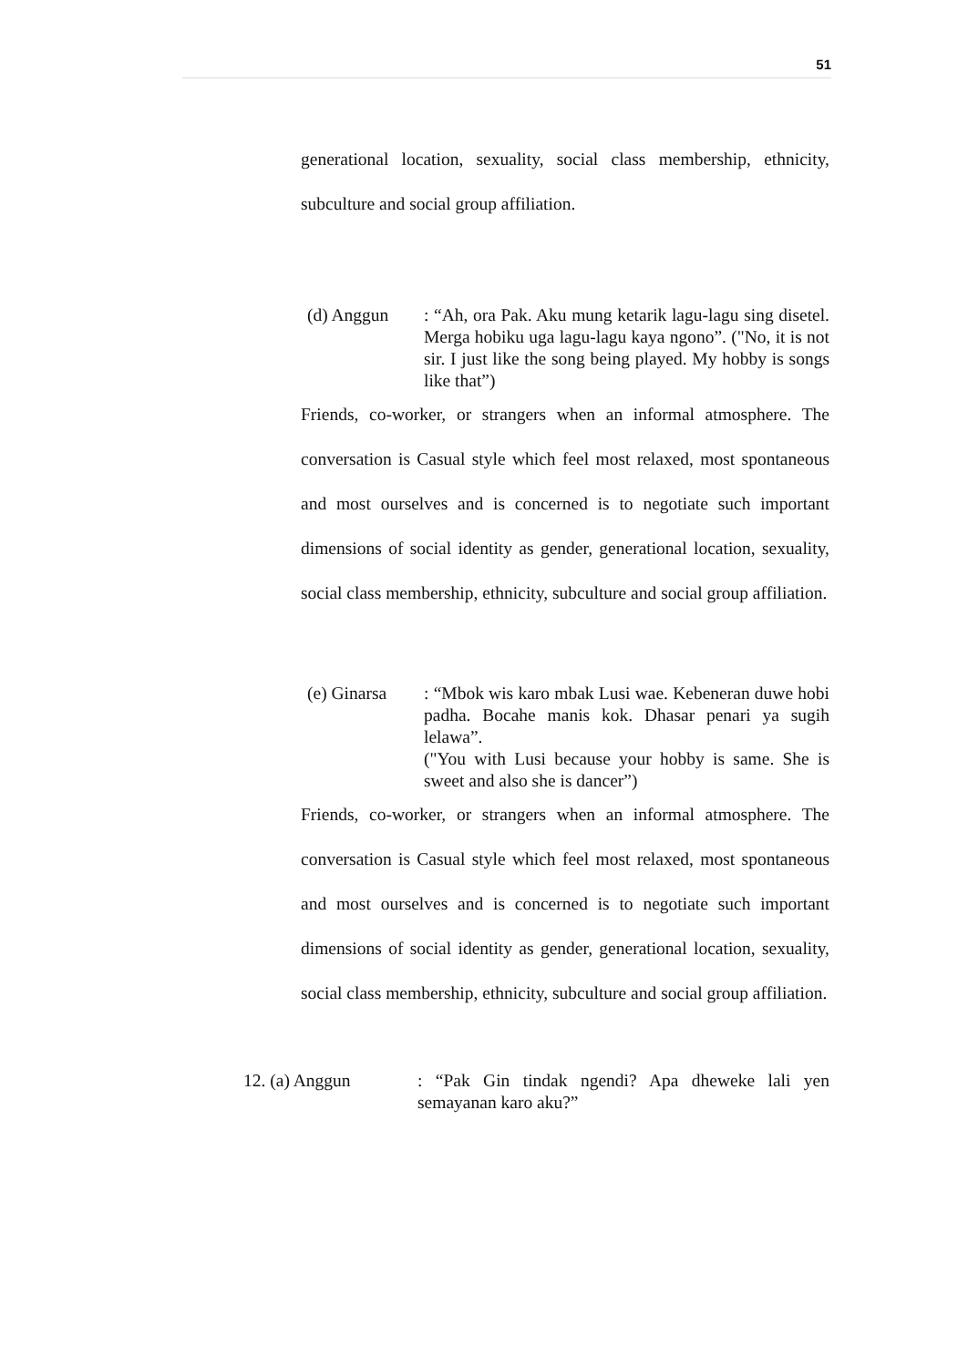51
generational location, sexuality, social class membership, ethnicity, subculture and social group affiliation.
(d) Anggun : “Ah, ora Pak. Aku mung ketarik lagu-lagu sing disetel. Merga hobiku uga lagu-lagu kaya ngono”. ("No, it is not sir. I just like the song being played. My hobby is songs like that”)
Friends, co-worker, or strangers when an informal atmosphere. The conversation is Casual style which feel most relaxed, most spontaneous and most ourselves and is concerned is to negotiate such important dimensions of social identity as gender, generational location, sexuality, social class membership, ethnicity, subculture and social group affiliation.
(e) Ginarsa
: “Mbok wis karo mbak Lusi wae. Kebeneran duwe hobi padha. Bocahe manis kok. Dhasar penari ya sugih lelawa”.
("You with Lusi because your hobby is same. She is sweet and also she is dancer”)
Friends, co-worker, or strangers when an informal atmosphere. The conversation is Casual style which feel most relaxed, most spontaneous and most ourselves and is concerned is to negotiate such important dimensions of social identity as gender, generational location, sexuality, social class membership, ethnicity, subculture and social group affiliation.
12. (a) Anggun : “Pak Gin tindak ngendi? Apa dheweke lali yen semayanan karo aku?”